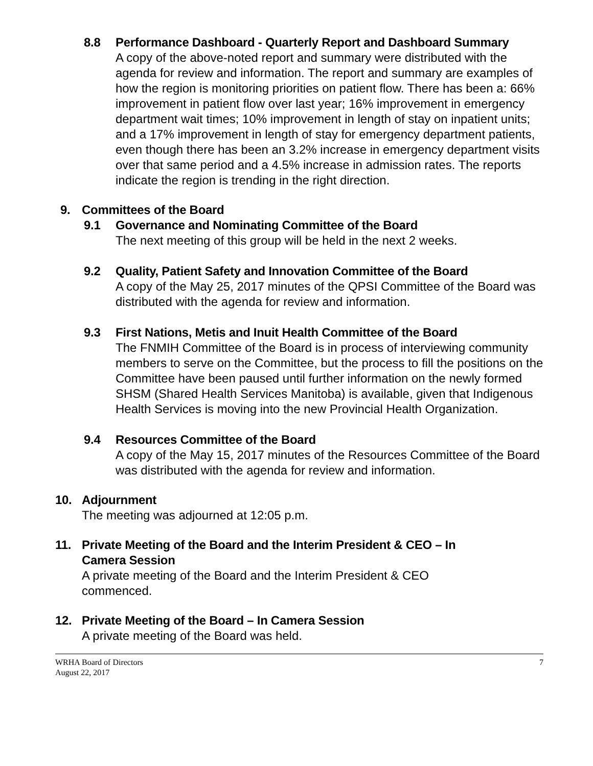8.8 Performance Dashboard - Quarterly Report and Dashboard Summary
A copy of the above-noted report and summary were distributed with the agenda for review and information. The report and summary are examples of how the region is monitoring priorities on patient flow. There has been a: 66% improvement in patient flow over last year; 16% improvement in emergency department wait times; 10% improvement in length of stay on inpatient units; and a 17% improvement in length of stay for emergency department patients, even though there has been an 3.2% increase in emergency department visits over that same period and a 4.5% increase in admission rates. The reports indicate the region is trending in the right direction.
9. Committees of the Board
9.1 Governance and Nominating Committee of the Board
The next meeting of this group will be held in the next 2 weeks.
9.2 Quality, Patient Safety and Innovation Committee of the Board
A copy of the May 25, 2017 minutes of the QPSI Committee of the Board was distributed with the agenda for review and information.
9.3 First Nations, Metis and Inuit Health Committee of the Board
The FNMIH Committee of the Board is in process of interviewing community members to serve on the Committee, but the process to fill the positions on the Committee have been paused until further information on the newly formed SHSM (Shared Health Services Manitoba) is available, given that Indigenous Health Services is moving into the new Provincial Health Organization.
9.4 Resources Committee of the Board
A copy of the May 15, 2017 minutes of the Resources Committee of the Board was distributed with the agenda for review and information.
10. Adjournment
The meeting was adjourned at 12:05 p.m.
11. Private Meeting of the Board and the Interim President & CEO – In Camera Session
A private meeting of the Board and the Interim President & CEO commenced.
12. Private Meeting of the Board – In Camera Session
A private meeting of the Board was held.
WRHA Board of Directors
August 22, 2017
7